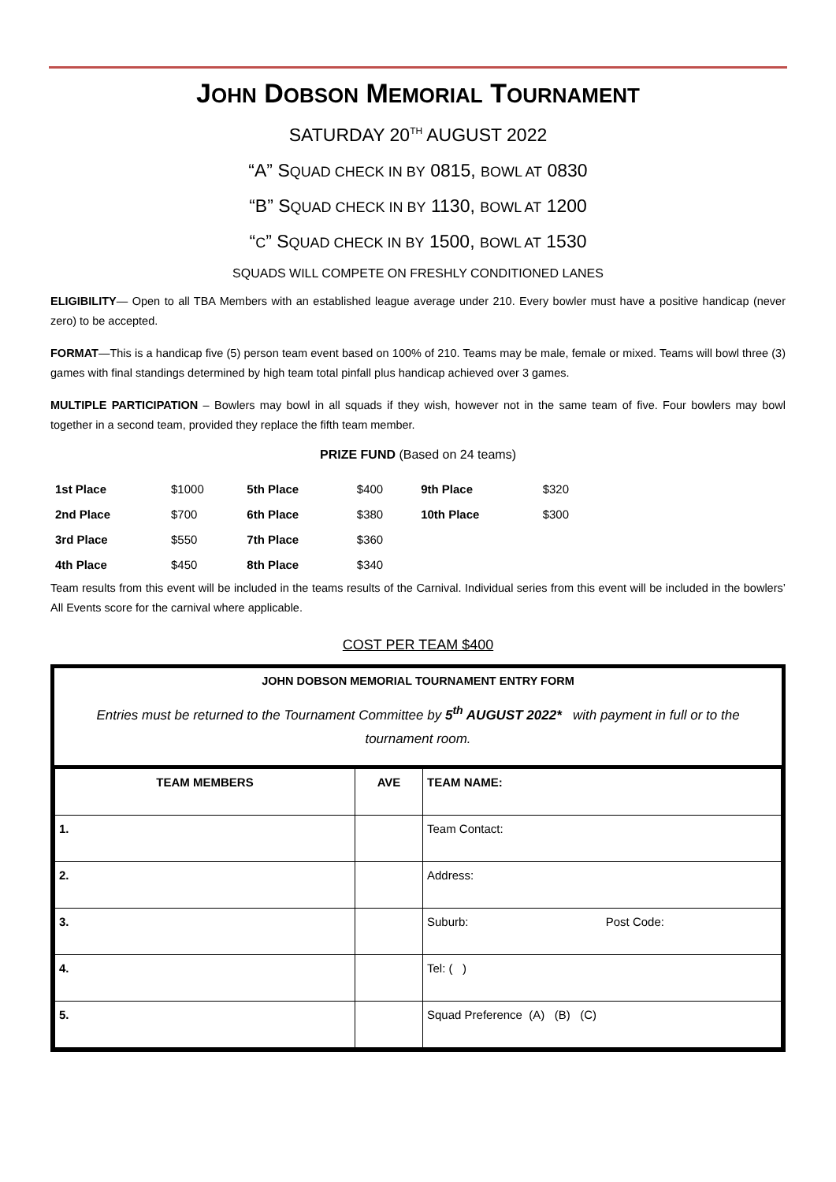JOHN DOBSON MEMORIAL TOURNAMENT
SATURDAY 20<sup>TH</sup> AUGUST 2022
“A” SQUAD CHECK IN BY 0815, BOWL AT 0830
“B” SQUAD CHECK IN BY 1130, BOWL AT 1200
“C” SQUAD CHECK IN BY 1500, BOWL AT 1530
SQUADS WILL COMPETE ON FRESHLY CONDITIONED LANES
ELIGIBILITY— Open to all TBA Members with an established league average under 210. Every bowler must have a positive handicap (never zero) to be accepted.
FORMAT—This is a handicap five (5) person team event based on 100% of 210. Teams may be male, female or mixed. Teams will bowl three (3) games with final standings determined by high team total pinfall plus handicap achieved over 3 games.
MULTIPLE PARTICIPATION – Bowlers may bowl in all squads if they wish, however not in the same team of five. Four bowlers may bowl together in a second team, provided they replace the fifth team member.
PRIZE FUND (Based on 24 teams)
| 1st Place | $1000 | 5th Place | $400 | 9th Place | $320 |
| 2nd Place | $700 | 6th Place | $380 | 10th Place | $300 |
| 3rd Place | $550 | 7th Place | $360 | | |
| 4th Place | $450 | 8th Place | $340 | | |
Team results from this event will be included in the teams results of the Carnival. Individual series from this event will be included in the bowlers’ All Events score for the carnival where applicable.
COST PER TEAM $400
JOHN DOBSON MEMORIAL TOURNAMENT ENTRY FORM
Entries must be returned to the Tournament Committee by 5<sup>th</sup> AUGUST 2022* with payment in full or to the tournament room.
| TEAM MEMBERS | AVE | TEAM NAME: |
| --- | --- | --- |
| 1. | | Team Contact: |
| 2. | | Address: |
| 3. | | Suburb: Post Code: |
| 4. | | Tel: ( ) |
| 5. | | Squad Preference (A) (B) (C) |